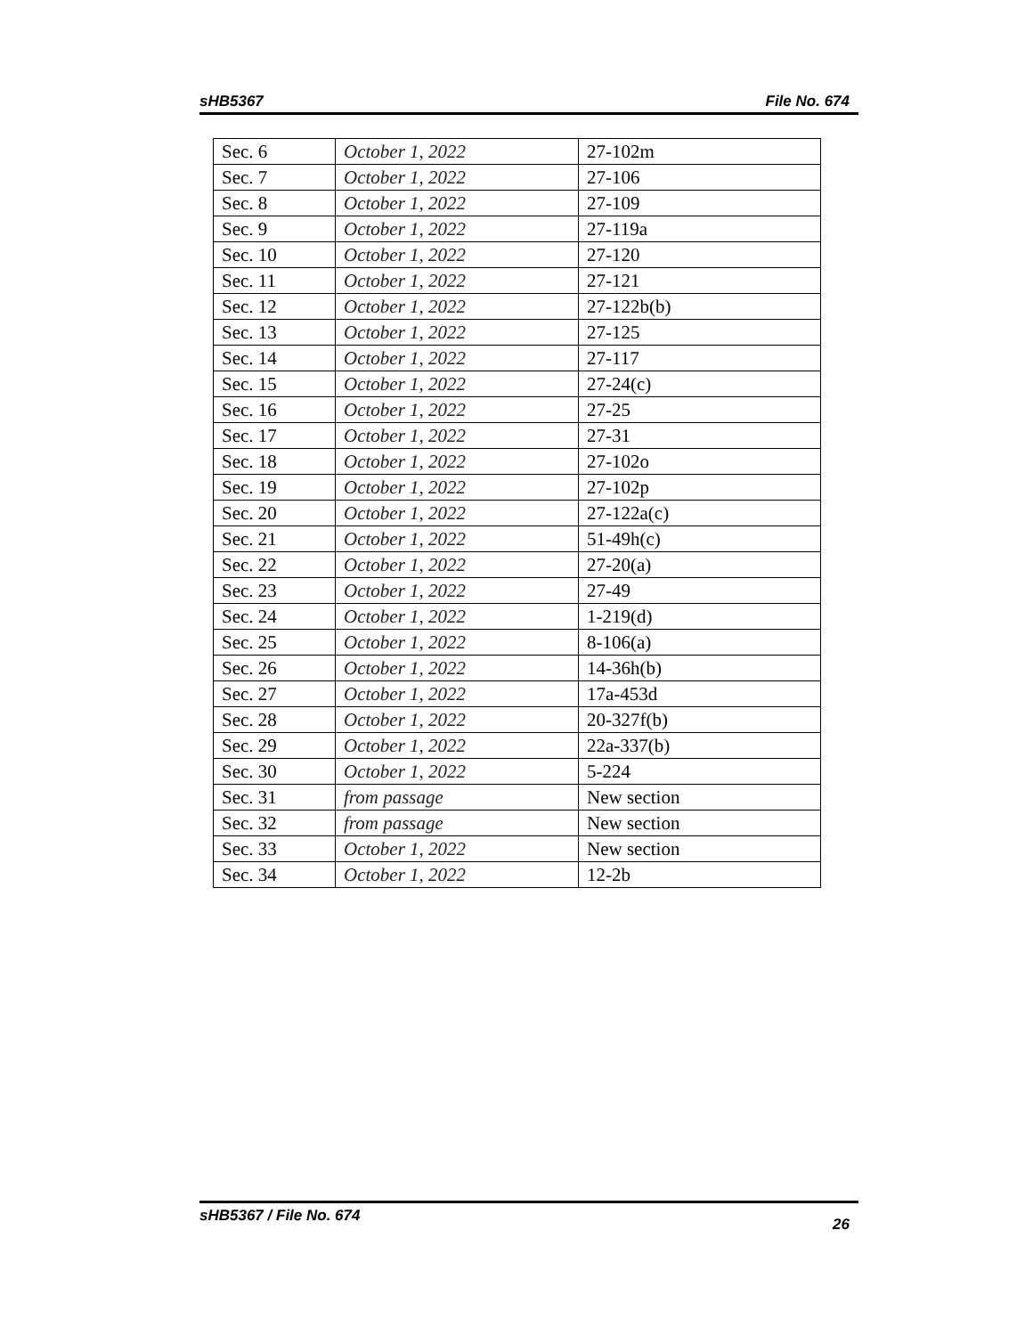sHB5367 File No. 674
| Sec. 6 | October 1, 2022 | 27-102m |
| Sec. 7 | October 1, 2022 | 27-106 |
| Sec. 8 | October 1, 2022 | 27-109 |
| Sec. 9 | October 1, 2022 | 27-119a |
| Sec. 10 | October 1, 2022 | 27-120 |
| Sec. 11 | October 1, 2022 | 27-121 |
| Sec. 12 | October 1, 2022 | 27-122b(b) |
| Sec. 13 | October 1, 2022 | 27-125 |
| Sec. 14 | October 1, 2022 | 27-117 |
| Sec. 15 | October 1, 2022 | 27-24(c) |
| Sec. 16 | October 1, 2022 | 27-25 |
| Sec. 17 | October 1, 2022 | 27-31 |
| Sec. 18 | October 1, 2022 | 27-102o |
| Sec. 19 | October 1, 2022 | 27-102p |
| Sec. 20 | October 1, 2022 | 27-122a(c) |
| Sec. 21 | October 1, 2022 | 51-49h(c) |
| Sec. 22 | October 1, 2022 | 27-20(a) |
| Sec. 23 | October 1, 2022 | 27-49 |
| Sec. 24 | October 1, 2022 | 1-219(d) |
| Sec. 25 | October 1, 2022 | 8-106(a) |
| Sec. 26 | October 1, 2022 | 14-36h(b) |
| Sec. 27 | October 1, 2022 | 17a-453d |
| Sec. 28 | October 1, 2022 | 20-327f(b) |
| Sec. 29 | October 1, 2022 | 22a-337(b) |
| Sec. 30 | October 1, 2022 | 5-224 |
| Sec. 31 | from passage | New section |
| Sec. 32 | from passage | New section |
| Sec. 33 | October 1, 2022 | New section |
| Sec. 34 | October 1, 2022 | 12-2b |
sHB5367 / File No. 674 26